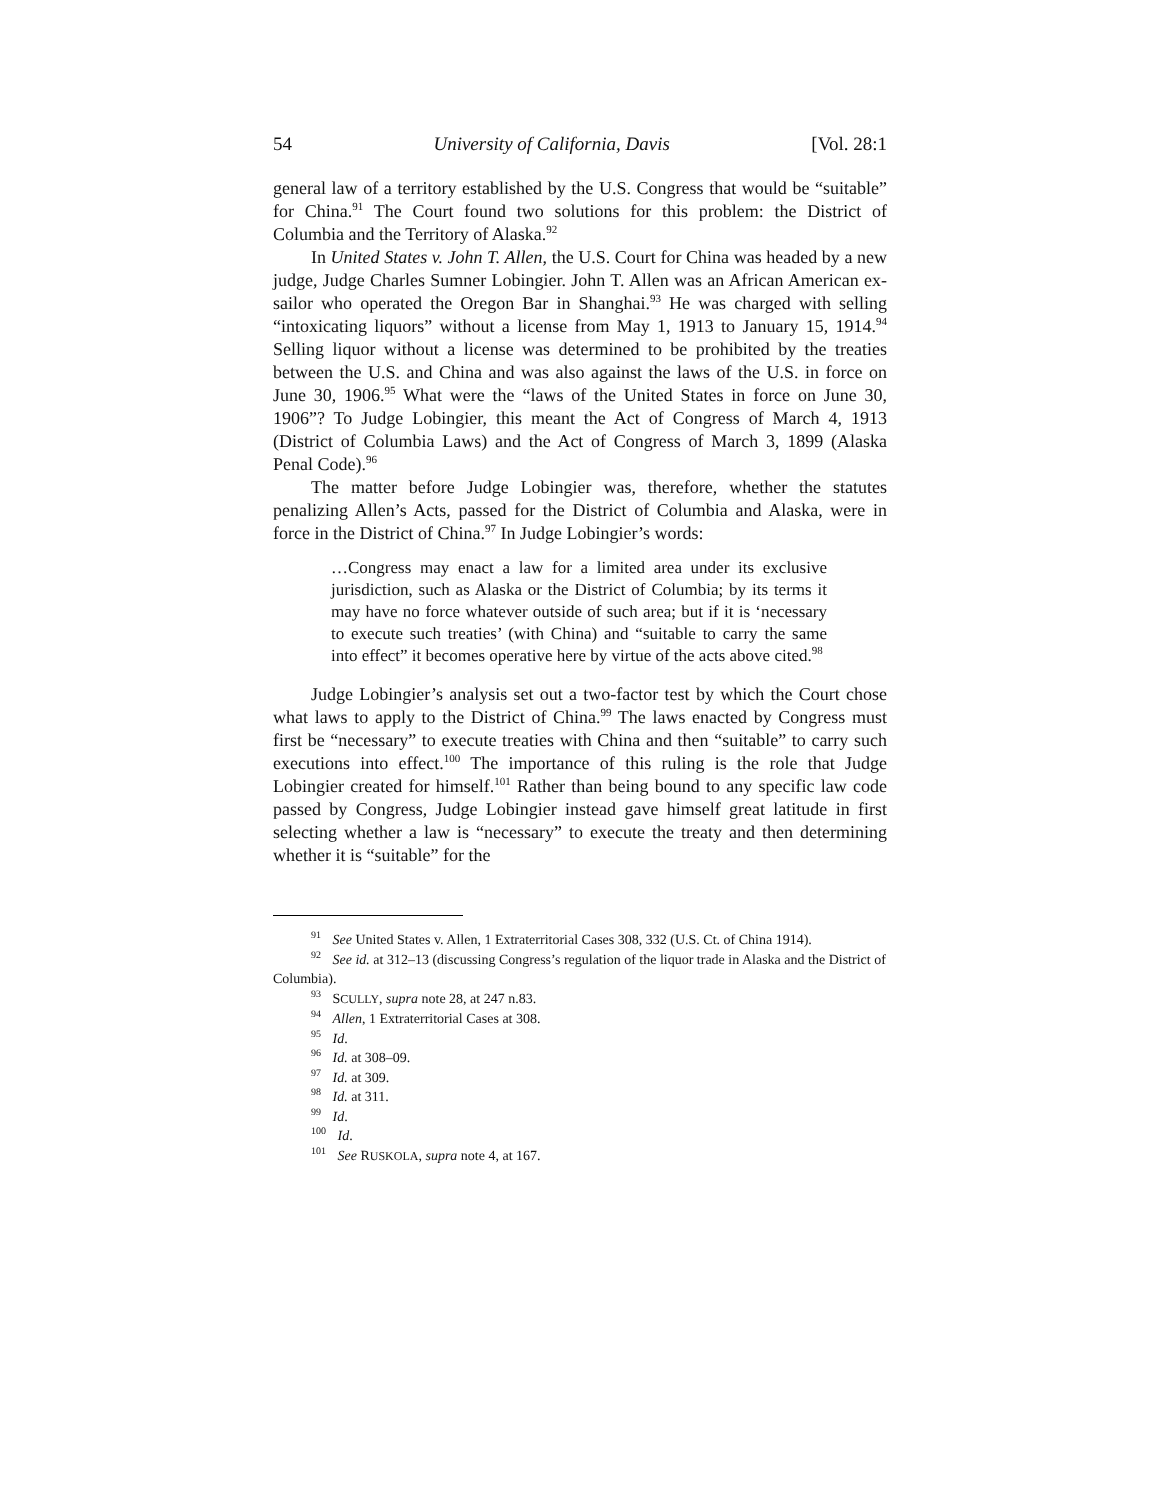54 University of California, Davis [Vol. 28:1
general law of a territory established by the U.S. Congress that would be “suitable” for China.<sup>91</sup> The Court found two solutions for this problem: the District of Columbia and the Territory of Alaska.<sup>92</sup>
In United States v. John T. Allen, the U.S. Court for China was headed by a new judge, Judge Charles Sumner Lobingier. John T. Allen was an African American ex-sailor who operated the Oregon Bar in Shanghai.<sup>93</sup> He was charged with selling “intoxicating liquors” without a license from May 1, 1913 to January 15, 1914.<sup>94</sup> Selling liquor without a license was determined to be prohibited by the treaties between the U.S. and China and was also against the laws of the U.S. in force on June 30, 1906.<sup>95</sup> What were the “laws of the United States in force on June 30, 1906”? To Judge Lobingier, this meant the Act of Congress of March 4, 1913 (District of Columbia Laws) and the Act of Congress of March 3, 1899 (Alaska Penal Code).<sup>96</sup>
The matter before Judge Lobingier was, therefore, whether the statutes penalizing Allen’s Acts, passed for the District of Columbia and Alaska, were in force in the District of China.<sup>97</sup> In Judge Lobingier’s words:
…Congress may enact a law for a limited area under its exclusive jurisdiction, such as Alaska or the District of Columbia; by its terms it may have no force whatever outside of such area; but if it is ‘necessary to execute such treaties’ (with China) and “suitable to carry the same into effect” it becomes operative here by virtue of the acts above cited.<sup>98</sup>
Judge Lobingier’s analysis set out a two-factor test by which the Court chose what laws to apply to the District of China.<sup>99</sup> The laws enacted by Congress must first be “necessary” to execute treaties with China and then “suitable” to carry such executions into effect.<sup>100</sup> The importance of this ruling is the role that Judge Lobingier created for himself.<sup>101</sup> Rather than being bound to any specific law code passed by Congress, Judge Lobingier instead gave himself great latitude in first selecting whether a law is “necessary” to execute the treaty and then determining whether it is “suitable” for the
<sup>91</sup> See United States v. Allen, 1 Extraterritorial Cases 308, 332 (U.S. Ct. of China 1914).
<sup>92</sup> See id. at 312–13 (discussing Congress’s regulation of the liquor trade in Alaska and the District of Columbia).
<sup>93</sup> SCULLY, supra note 28, at 247 n.83.
<sup>94</sup> Allen, 1 Extraterritorial Cases at 308.
<sup>95</sup> Id.
<sup>96</sup> Id. at 308–09.
<sup>97</sup> Id. at 309.
<sup>98</sup> Id. at 311.
<sup>99</sup> Id.
<sup>100</sup> Id.
<sup>101</sup> See RUSKOLA, supra note 4, at 167.